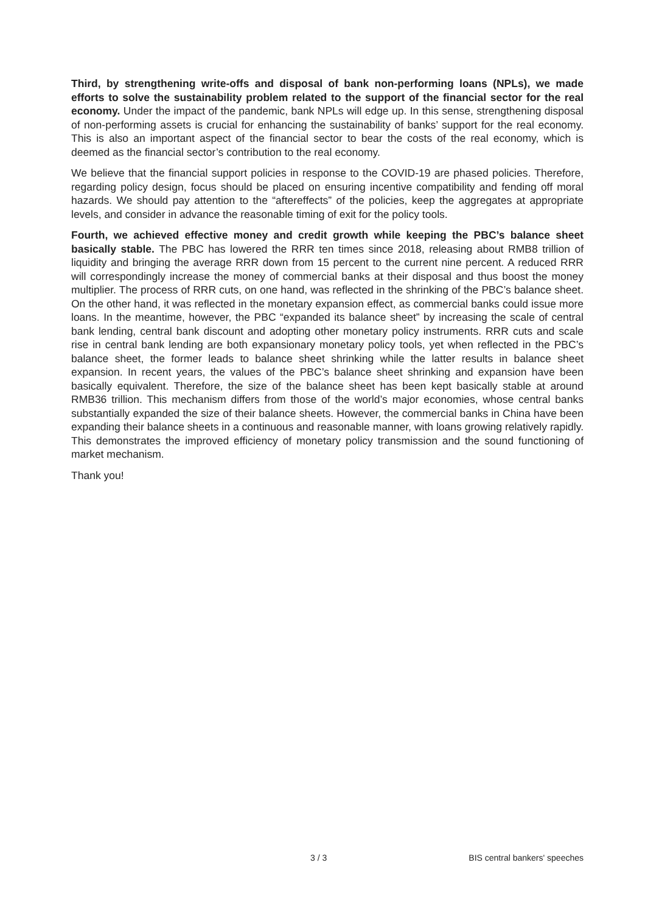Third, by strengthening write-offs and disposal of bank non-performing loans (NPLs), we made efforts to solve the sustainability problem related to the support of the financial sector for the real economy. Under the impact of the pandemic, bank NPLs will edge up. In this sense, strengthening disposal of non-performing assets is crucial for enhancing the sustainability of banks’ support for the real economy. This is also an important aspect of the financial sector to bear the costs of the real economy, which is deemed as the financial sector’s contribution to the real economy.
We believe that the financial support policies in response to the COVID-19 are phased policies. Therefore, regarding policy design, focus should be placed on ensuring incentive compatibility and fending off moral hazards. We should pay attention to the “aftereffects” of the policies, keep the aggregates at appropriate levels, and consider in advance the reasonable timing of exit for the policy tools.
Fourth, we achieved effective money and credit growth while keeping the PBC’s balance sheet basically stable. The PBC has lowered the RRR ten times since 2018, releasing about RMB8 trillion of liquidity and bringing the average RRR down from 15 percent to the current nine percent. A reduced RRR will correspondingly increase the money of commercial banks at their disposal and thus boost the money multiplier. The process of RRR cuts, on one hand, was reflected in the shrinking of the PBC’s balance sheet. On the other hand, it was reflected in the monetary expansion effect, as commercial banks could issue more loans. In the meantime, however, the PBC “expanded its balance sheet” by increasing the scale of central bank lending, central bank discount and adopting other monetary policy instruments. RRR cuts and scale rise in central bank lending are both expansionary monetary policy tools, yet when reflected in the PBC’s balance sheet, the former leads to balance sheet shrinking while the latter results in balance sheet expansion. In recent years, the values of the PBC’s balance sheet shrinking and expansion have been basically equivalent. Therefore, the size of the balance sheet has been kept basically stable at around RMB36 trillion. This mechanism differs from those of the world’s major economies, whose central banks substantially expanded the size of their balance sheets. However, the commercial banks in China have been expanding their balance sheets in a continuous and reasonable manner, with loans growing relatively rapidly. This demonstrates the improved efficiency of monetary policy transmission and the sound functioning of market mechanism.
Thank you!
3 / 3 BIS central bankers' speeches